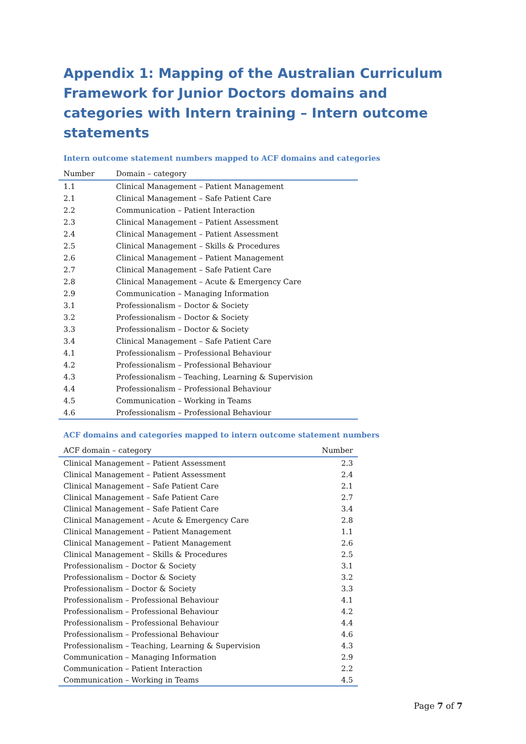Appendix 1: Mapping of the Australian Curriculum Framework for Junior Doctors domains and categories with Intern training – Intern outcome statements
Intern outcome statement numbers mapped to ACF domains and categories
| Number | Domain – category |
| --- | --- |
| 1.1 | Clinical Management – Patient Management |
| 2.1 | Clinical Management – Safe Patient Care |
| 2.2 | Communication – Patient Interaction |
| 2.3 | Clinical Management – Patient Assessment |
| 2.4 | Clinical Management – Patient Assessment |
| 2.5 | Clinical Management – Skills & Procedures |
| 2.6 | Clinical Management – Patient Management |
| 2.7 | Clinical Management – Safe Patient Care |
| 2.8 | Clinical Management – Acute & Emergency Care |
| 2.9 | Communication – Managing Information |
| 3.1 | Professionalism – Doctor & Society |
| 3.2 | Professionalism – Doctor & Society |
| 3.3 | Professionalism – Doctor & Society |
| 3.4 | Clinical Management – Safe Patient Care |
| 4.1 | Professionalism – Professional Behaviour |
| 4.2 | Professionalism – Professional Behaviour |
| 4.3 | Professionalism – Teaching, Learning & Supervision |
| 4.4 | Professionalism – Professional Behaviour |
| 4.5 | Communication – Working in Teams |
| 4.6 | Professionalism – Professional Behaviour |
ACF domains and categories mapped to intern outcome statement numbers
| ACF domain – category | Number |
| --- | --- |
| Clinical Management – Patient Assessment | 2.3 |
| Clinical Management – Patient Assessment | 2.4 |
| Clinical Management – Safe Patient Care | 2.1 |
| Clinical Management – Safe Patient Care | 2.7 |
| Clinical Management – Safe Patient Care | 3.4 |
| Clinical Management – Acute & Emergency Care | 2.8 |
| Clinical Management – Patient Management | 1.1 |
| Clinical Management – Patient Management | 2.6 |
| Clinical Management – Skills & Procedures | 2.5 |
| Professionalism – Doctor & Society | 3.1 |
| Professionalism – Doctor & Society | 3.2 |
| Professionalism – Doctor & Society | 3.3 |
| Professionalism – Professional Behaviour | 4.1 |
| Professionalism – Professional Behaviour | 4.2 |
| Professionalism – Professional Behaviour | 4.4 |
| Professionalism – Professional Behaviour | 4.6 |
| Professionalism – Teaching, Learning & Supervision | 4.3 |
| Communication – Managing Information | 2.9 |
| Communication – Patient Interaction | 2.2 |
| Communication – Working in Teams | 4.5 |
Page 7 of 7